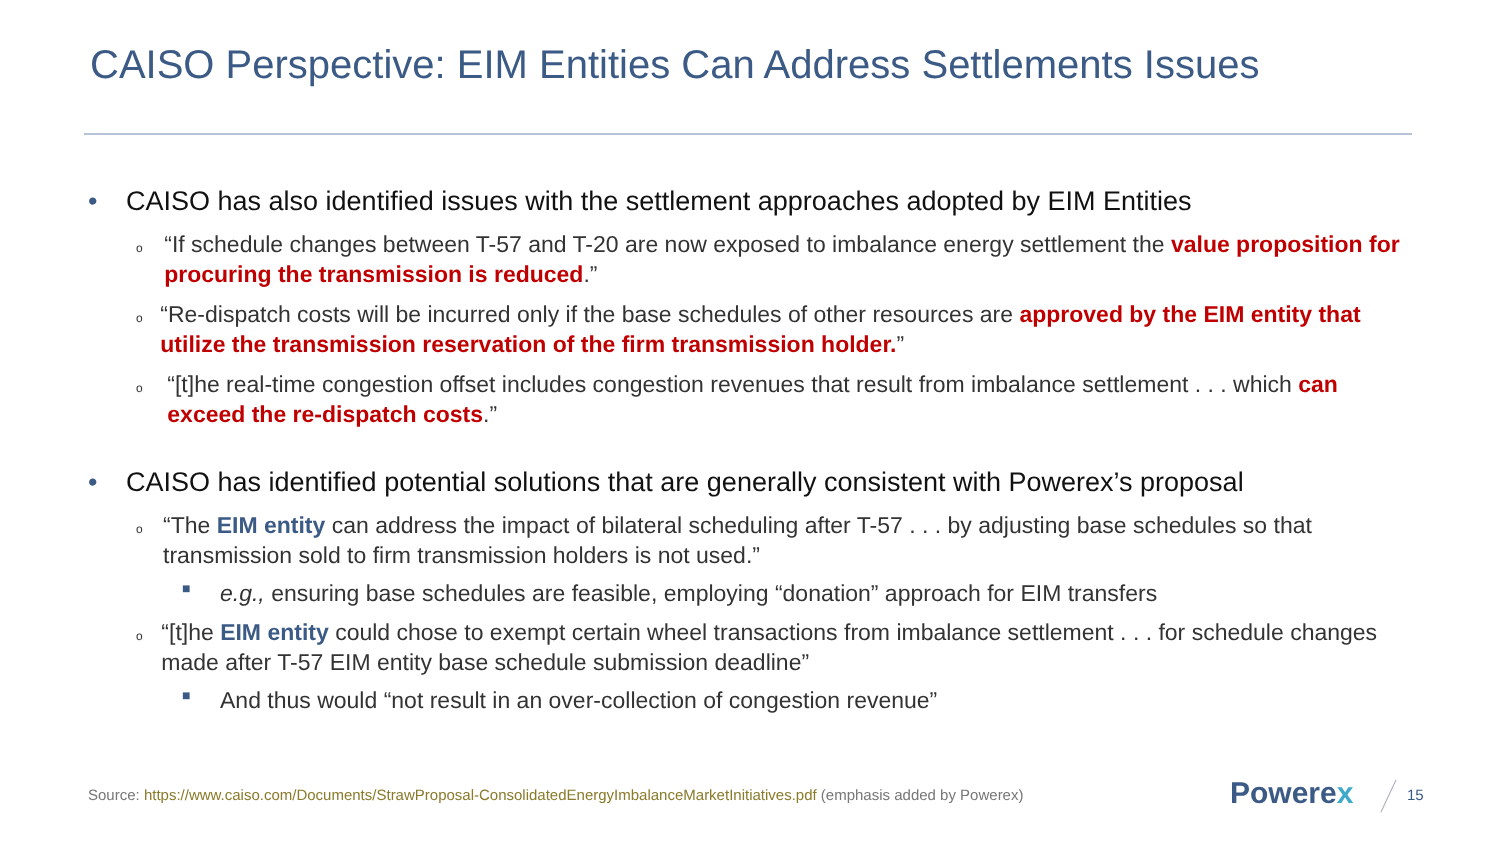CAISO Perspective: EIM Entities Can Address Settlements Issues
• CAISO has also identified issues with the settlement approaches adopted by EIM Entities
o “If schedule changes between T-57 and T-20 are now exposed to imbalance energy settlement the value proposition for procuring the transmission is reduced.”
o “Re-dispatch costs will be incurred only if the base schedules of other resources are approved by the EIM entity that utilize the transmission reservation of the firm transmission holder.”
o “[t]he real-time congestion offset includes congestion revenues that result from imbalance settlement . . . which can exceed the re-dispatch costs.”
• CAISO has identified potential solutions that are generally consistent with Powerex’s proposal
o “The EIM entity can address the impact of bilateral scheduling after T-57 . . . by adjusting base schedules so that transmission sold to firm transmission holders is not used.”
■ e.g., ensuring base schedules are feasible, employing “donation” approach for EIM transfers
o “[t]he EIM entity could chose to exempt certain wheel transactions from imbalance settlement . . . for schedule changes made after T-57 EIM entity base schedule submission deadline”
■ And thus would “not result in an over-collection of congestion revenue”
Source: https://www.caiso.com/Documents/StrawProposal-ConsolidatedEnergyImbalanceMarketInitiatives.pdf (emphasis added by Powerex)
Powerex 15